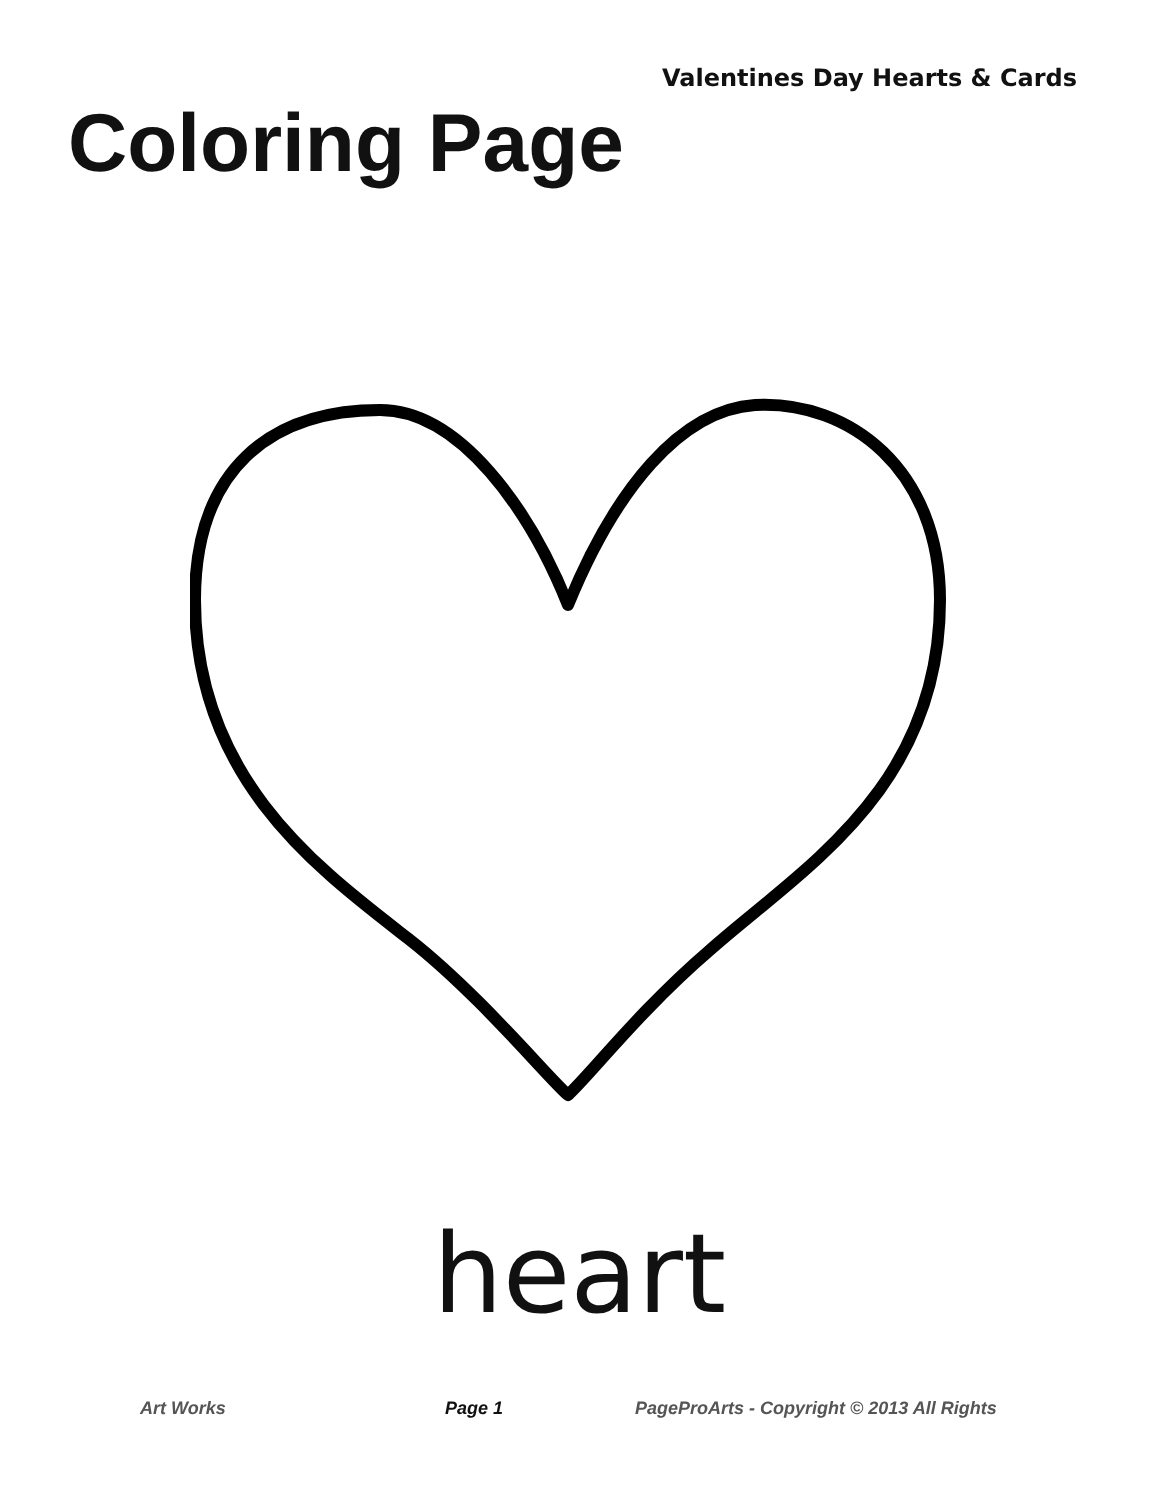Valentines Day Hearts & Cards
Coloring Page
heart
Art Works Page 1 PageProArts - Copyright © 2013 All Rights